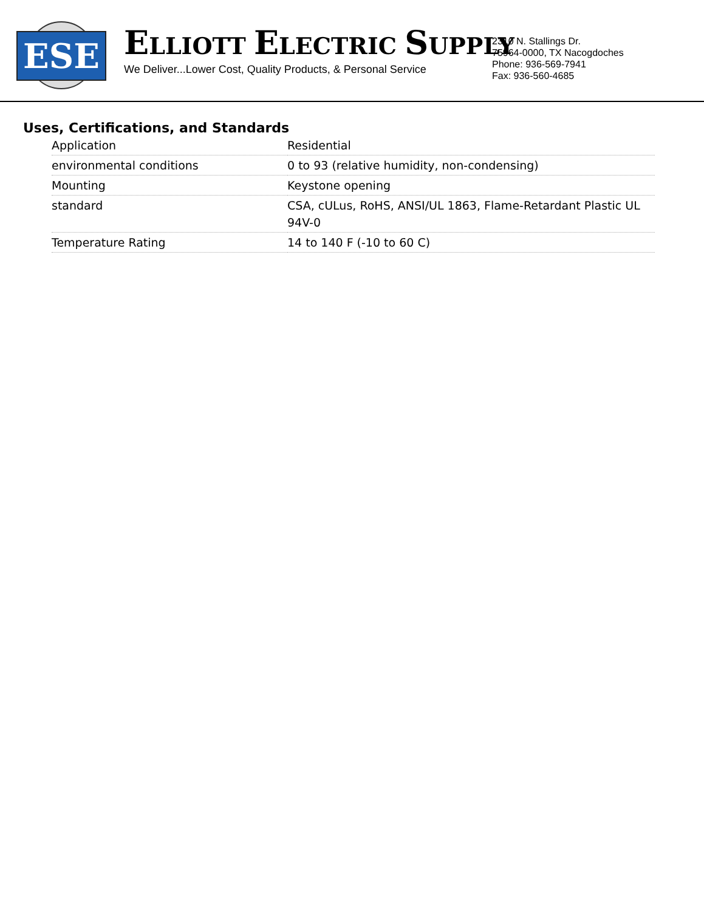ESE
ELLIOTT ELECTRIC SUPPLY
We Deliver...Lower Cost, Quality Products, & Personal Service
2310 N. Stallings Dr.
75964-0000, TX Nacogdoches
Phone: 936-569-7941
Fax: 936-560-4685
Uses, Certifications, and Standards
| Application | Residential |
| environmental conditions | 0 to 93 (relative humidity, non-condensing) |
| Mounting | Keystone opening |
| standard | CSA, cULus, RoHS, ANSI/UL 1863, Flame-Retardant Plastic UL 94V-0 |
| Temperature Rating | 14 to 140 F (-10 to 60 C) |